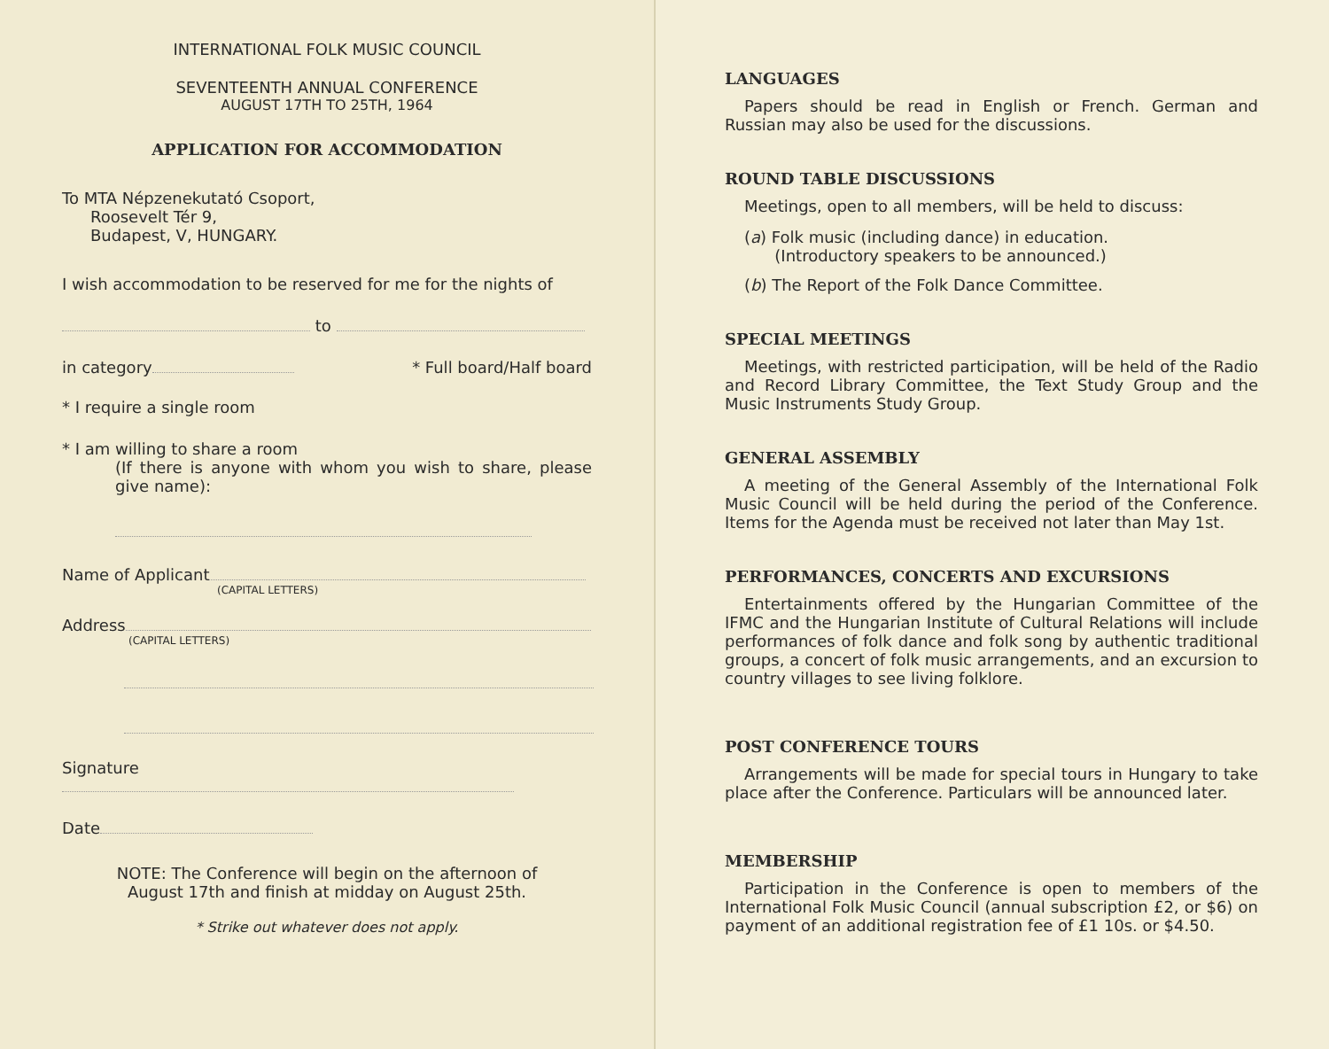INTERNATIONAL FOLK MUSIC COUNCIL
SEVENTEENTH ANNUAL CONFERENCE
AUGUST 17TH TO 25TH, 1964
APPLICATION FOR ACCOMMODATION
To MTA Népzenekutató Csoport,
Roosevelt Tér 9,
Budapest, V, HUNGARY.
I wish accommodation to be reserved for me for the nights of
to
in category * Full board/Half board
* I require a single room
* I am willing to share a room
(If there is anyone with whom you wish to share, please give name):
Name of Applicant
(CAPITAL LETTERS)
Address
(CAPITAL LETTERS)
Signature
Date
NOTE: The Conference will begin on the afternoon of
August 17th and finish at midday on August 25th.
* Strike out whatever does not apply.
LANGUAGES
Papers should be read in English or French. German and Russian may also be used for the discussions.
ROUND TABLE DISCUSSIONS
Meetings, open to all members, will be held to discuss:
(a) Folk music (including dance) in education.
(Introductory speakers to be announced.)
(b) The Report of the Folk Dance Committee.
SPECIAL MEETINGS
Meetings, with restricted participation, will be held of the Radio and Record Library Committee, the Text Study Group and the Music Instruments Study Group.
GENERAL ASSEMBLY
A meeting of the General Assembly of the International Folk Music Council will be held during the period of the Conference. Items for the Agenda must be received not later than May 1st.
PERFORMANCES, CONCERTS AND EXCURSIONS
Entertainments offered by the Hungarian Committee of the IFMC and the Hungarian Institute of Cultural Relations will include performances of folk dance and folk song by authentic traditional groups, a concert of folk music arrangements, and an excursion to country villages to see living folklore.
POST CONFERENCE TOURS
Arrangements will be made for special tours in Hungary to take place after the Conference. Particulars will be announced later.
MEMBERSHIP
Participation in the Conference is open to members of the International Folk Music Council (annual subscription £2, or $6) on payment of an additional registration fee of £1 10s. or $4.50.